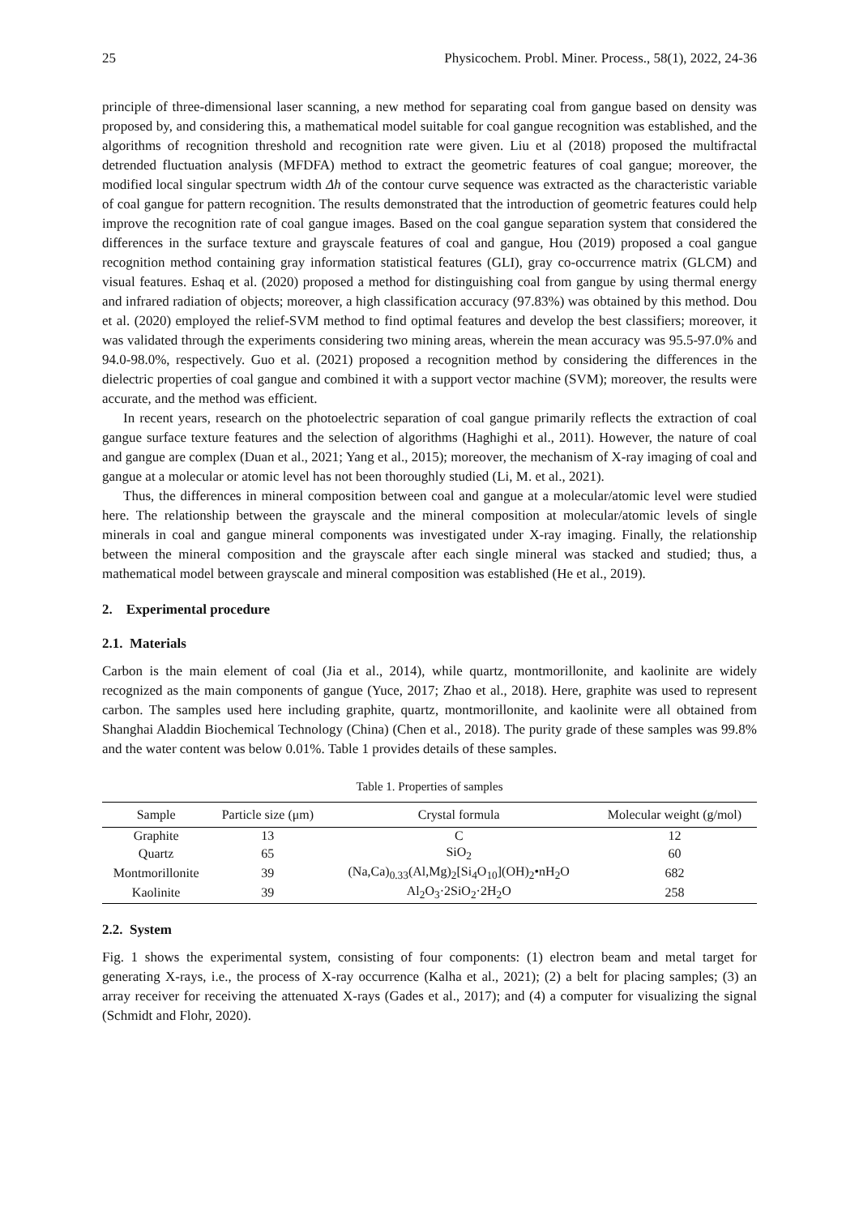25 Physicochem. Probl. Miner. Process., 58(1), 2022, 24-36
principle of three-dimensional laser scanning, a new method for separating coal from gangue based on density was proposed by, and considering this, a mathematical model suitable for coal gangue recognition was established, and the algorithms of recognition threshold and recognition rate were given. Liu et al (2018) proposed the multifractal detrended fluctuation analysis (MFDFA) method to extract the geometric features of coal gangue; moreover, the modified local singular spectrum width Δh of the contour curve sequence was extracted as the characteristic variable of coal gangue for pattern recognition. The results demonstrated that the introduction of geometric features could help improve the recognition rate of coal gangue images. Based on the coal gangue separation system that considered the differences in the surface texture and grayscale features of coal and gangue, Hou (2019) proposed a coal gangue recognition method containing gray information statistical features (GLI), gray co-occurrence matrix (GLCM) and visual features. Eshaq et al. (2020) proposed a method for distinguishing coal from gangue by using thermal energy and infrared radiation of objects; moreover, a high classification accuracy (97.83%) was obtained by this method. Dou et al. (2020) employed the relief-SVM method to find optimal features and develop the best classifiers; moreover, it was validated through the experiments considering two mining areas, wherein the mean accuracy was 95.5-97.0% and 94.0-98.0%, respectively. Guo et al. (2021) proposed a recognition method by considering the differences in the dielectric properties of coal gangue and combined it with a support vector machine (SVM); moreover, the results were accurate, and the method was efficient.
In recent years, research on the photoelectric separation of coal gangue primarily reflects the extraction of coal gangue surface texture features and the selection of algorithms (Haghighi et al., 2011). However, the nature of coal and gangue are complex (Duan et al., 2021; Yang et al., 2015); moreover, the mechanism of X-ray imaging of coal and gangue at a molecular or atomic level has not been thoroughly studied (Li, M. et al., 2021).
Thus, the differences in mineral composition between coal and gangue at a molecular/atomic level were studied here. The relationship between the grayscale and the mineral composition at molecular/atomic levels of single minerals in coal and gangue mineral components was investigated under X-ray imaging. Finally, the relationship between the mineral composition and the grayscale after each single mineral was stacked and studied; thus, a mathematical model between grayscale and mineral composition was established (He et al., 2019).
2. Experimental procedure
2.1. Materials
Carbon is the main element of coal (Jia et al., 2014), while quartz, montmorillonite, and kaolinite are widely recognized as the main components of gangue (Yuce, 2017; Zhao et al., 2018). Here, graphite was used to represent carbon. The samples used here including graphite, quartz, montmorillonite, and kaolinite were all obtained from Shanghai Aladdin Biochemical Technology (China) (Chen et al., 2018). The purity grade of these samples was 99.8% and the water content was below 0.01%. Table 1 provides details of these samples.
Table 1. Properties of samples
| Sample | Particle size (μm) | Crystal formula | Molecular weight (g/mol) |
| --- | --- | --- | --- |
| Graphite | 13 | C | 12 |
| Quartz | 65 | SiO<sub>2</sub> | 60 |
| Montmorillonite | 39 | (Na,Ca)<sub>0.33</sub>(Al,Mg)<sub>2</sub>[Si<sub>4</sub>O<sub>10</sub>](OH)<sub>2</sub>•nH<sub>2</sub>O | 682 |
| Kaolinite | 39 | Al<sub>2</sub>O<sub>3</sub>·2SiO<sub>2</sub>·2H<sub>2</sub>O | 258 |
2.2. System
Fig. 1 shows the experimental system, consisting of four components: (1) electron beam and metal target for generating X-rays, i.e., the process of X-ray occurrence (Kalha et al., 2021); (2) a belt for placing samples; (3) an array receiver for receiving the attenuated X-rays (Gades et al., 2017); and (4) a computer for visualizing the signal (Schmidt and Flohr, 2020).